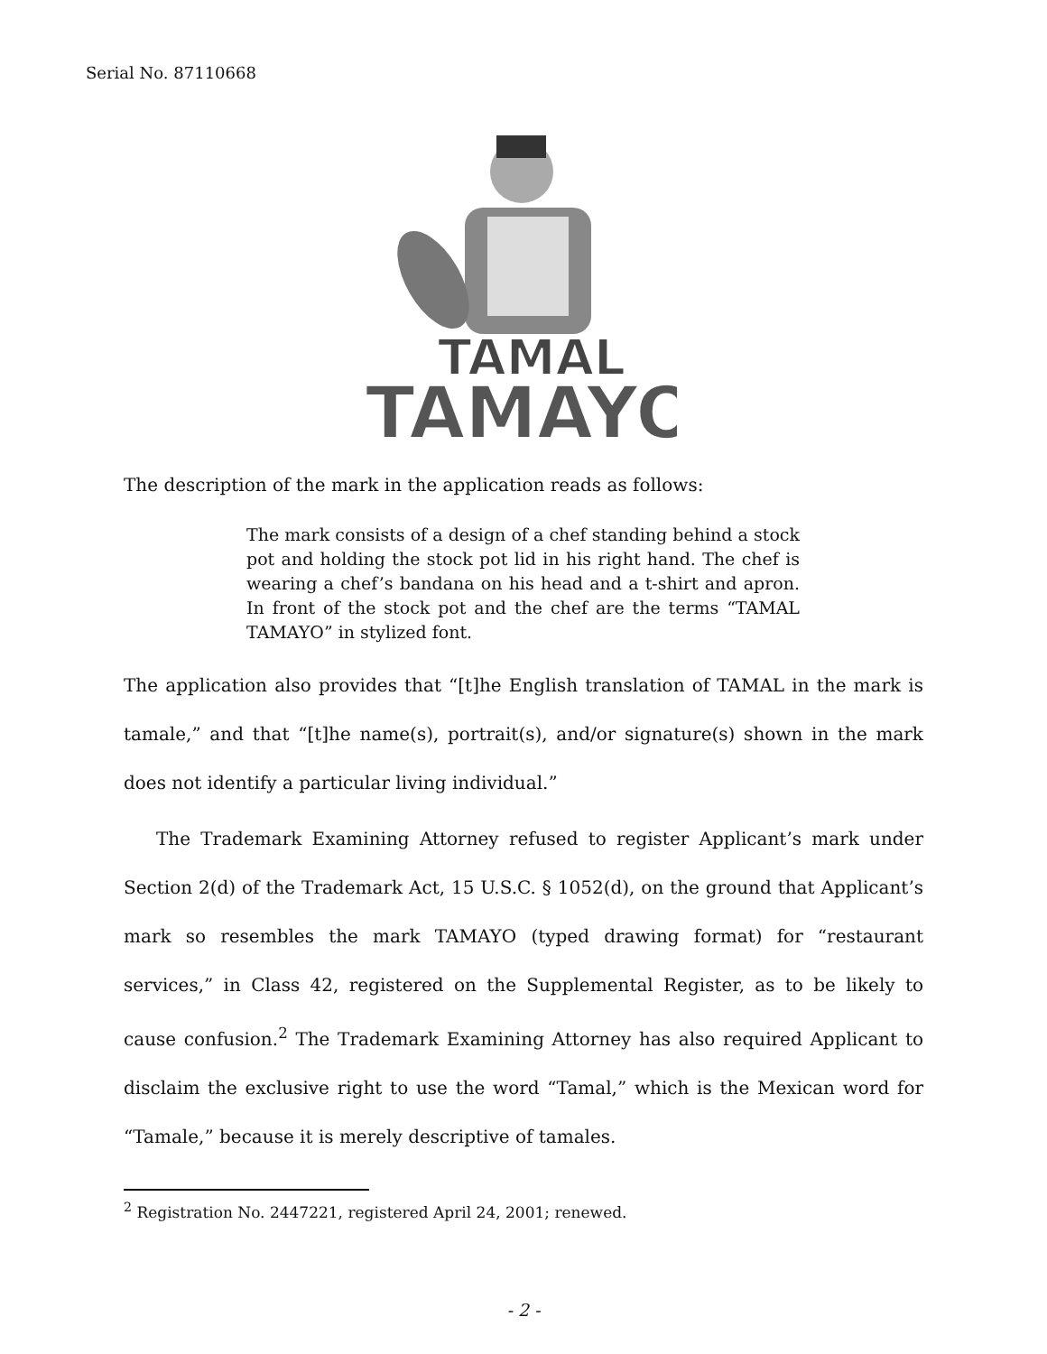Serial No. 87110668
TAMAL
TAMAYO
The description of the mark in the application reads as follows:
The mark consists of a design of a chef standing behind a stock pot and holding the stock pot lid in his right hand. The chef is wearing a chef’s bandana on his head and a t-shirt and apron. In front of the stock pot and the chef are the terms “TAMAL TAMAYO” in stylized font.
The application also provides that “[t]he English translation of TAMAL in the mark is tamale,” and that “[t]he name(s), portrait(s), and/or signature(s) shown in the mark does not identify a particular living individual.”
The Trademark Examining Attorney refused to register Applicant’s mark under Section 2(d) of the Trademark Act, 15 U.S.C. § 1052(d), on the ground that Applicant’s mark so resembles the mark TAMAYO (typed drawing format) for “restaurant services,” in Class 42, registered on the Supplemental Register, as to be likely to cause confusion.<sup>2</sup> The Trademark Examining Attorney has also required Applicant to disclaim the exclusive right to use the word “Tamal,” which is the Mexican word for “Tamale,” because it is merely descriptive of tamales.
<sup>2</sup> Registration No. 2447221, registered April 24, 2001; renewed.
- 2 -